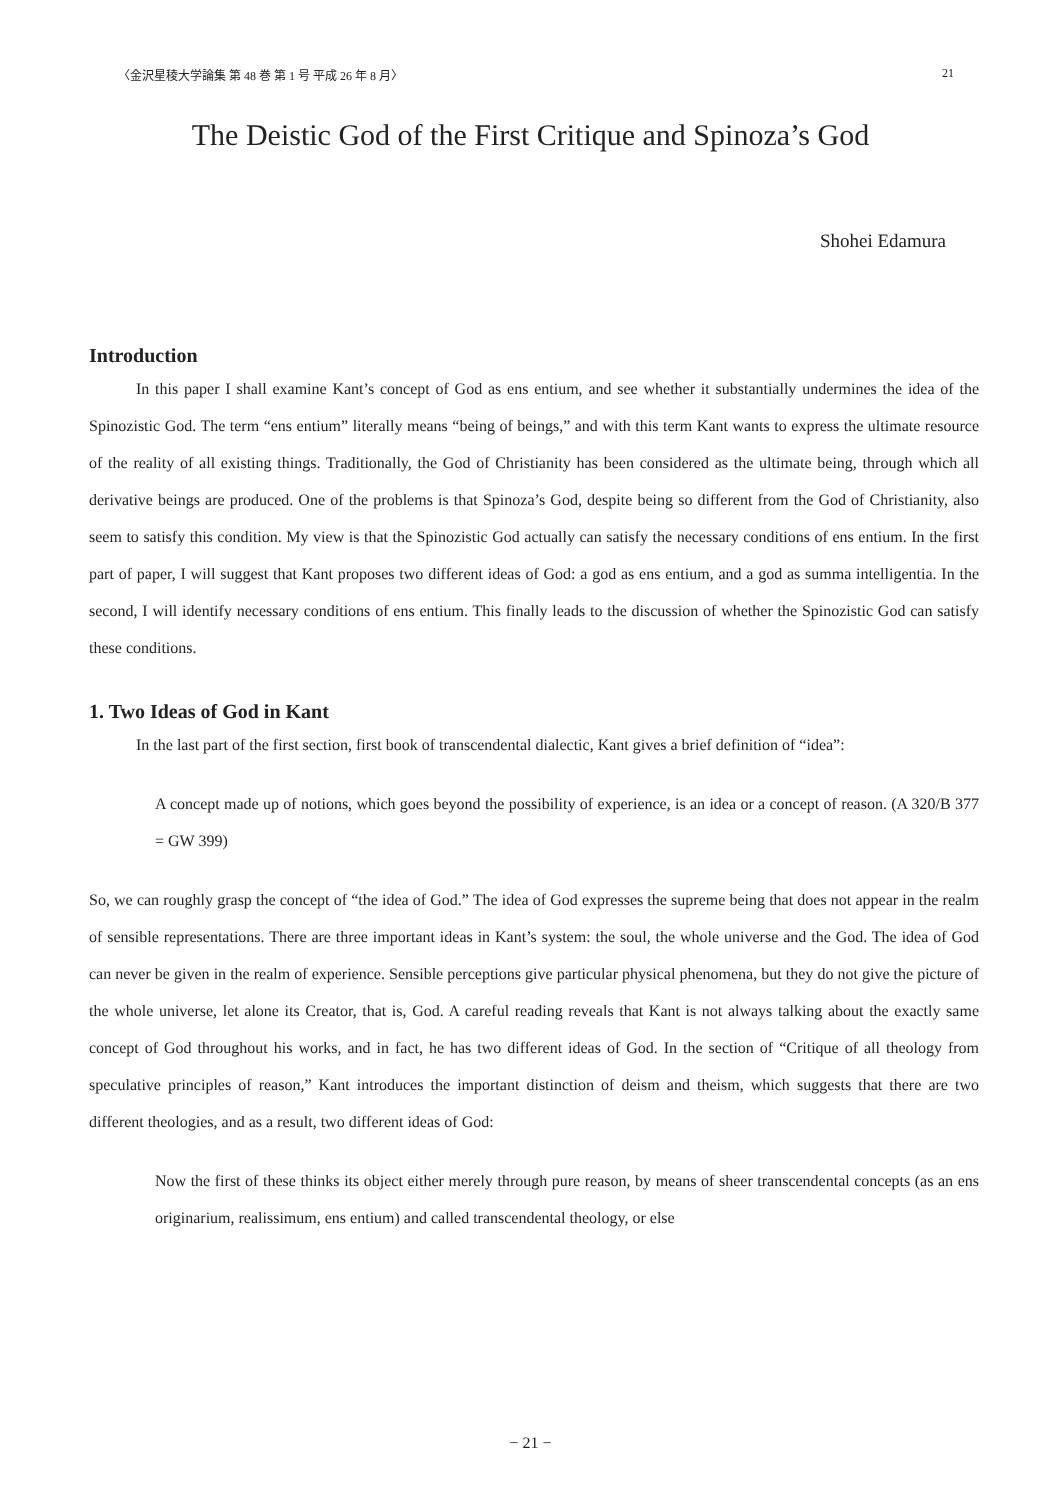〈金沢星稜大学論集 第 48 巻 第 1 号 平成 26 年 8 月〉 21
The Deistic God of the First Critique and Spinoza’s God
Shohei Edamura
Introduction
In this paper I shall examine Kant’s concept of God as ens entium, and see whether it substantially undermines the idea of the Spinozistic God. The term “ens entium” literally means “being of beings,” and with this term Kant wants to express the ultimate resource of the reality of all existing things. Traditionally, the God of Christianity has been considered as the ultimate being, through which all derivative beings are produced. One of the problems is that Spinoza’s God, despite being so different from the God of Christianity, also seem to satisfy this condition. My view is that the Spinozistic God actually can satisfy the necessary conditions of ens entium. In the first part of paper, I will suggest that Kant proposes two different ideas of God: a god as ens entium, and a god as summa intelligentia. In the second, I will identify necessary conditions of ens entium. This finally leads to the discussion of whether the Spinozistic God can satisfy these conditions.
1. Two Ideas of God in Kant
In the last part of the first section, first book of transcendental dialectic, Kant gives a brief definition of “idea”:
A concept made up of notions, which goes beyond the possibility of experience, is an idea or a concept of reason. (A 320/B 377 = GW 399)
So, we can roughly grasp the concept of “the idea of God.” The idea of God expresses the supreme being that does not appear in the realm of sensible representations. There are three important ideas in Kant’s system: the soul, the whole universe and the God. The idea of God can never be given in the realm of experience. Sensible perceptions give particular physical phenomena, but they do not give the picture of the whole universe, let alone its Creator, that is, God. A careful reading reveals that Kant is not always talking about the exactly same concept of God throughout his works, and in fact, he has two different ideas of God. In the section of “Critique of all theology from speculative principles of reason,” Kant introduces the important distinction of deism and theism, which suggests that there are two different theologies, and as a result, two different ideas of God:
Now the first of these thinks its object either merely through pure reason, by means of sheer transcendental concepts (as an ens originarium, realissimum, ens entium) and called transcendental theology, or else
− 21 −